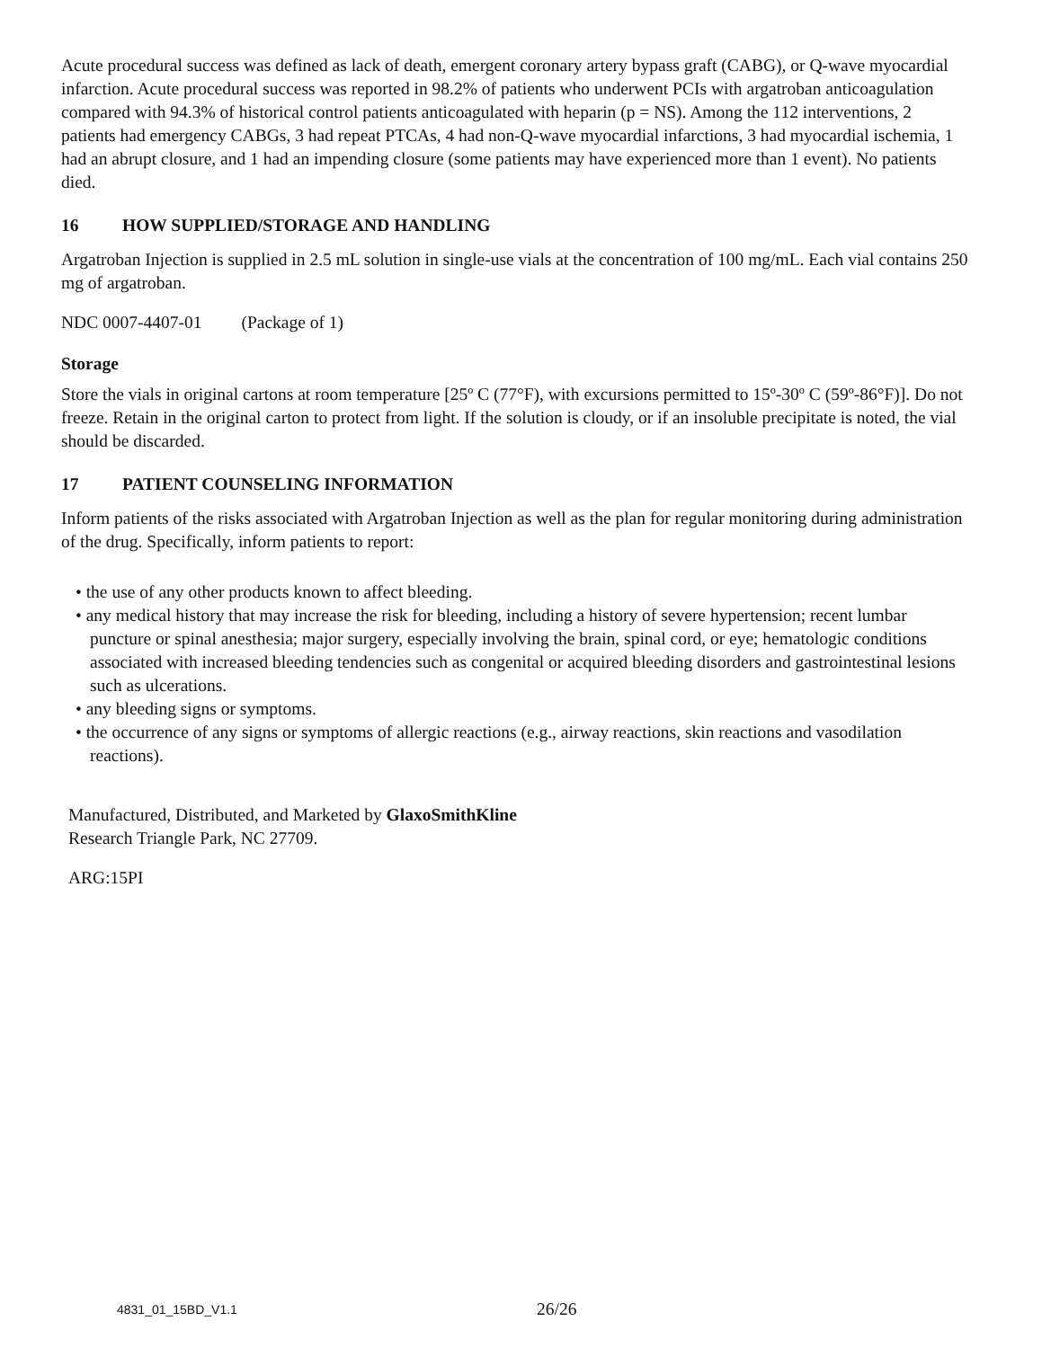Acute procedural success was defined as lack of death, emergent coronary artery bypass graft (CABG), or Q-wave myocardial infarction. Acute procedural success was reported in 98.2% of patients who underwent PCIs with argatroban anticoagulation compared with 94.3% of historical control patients anticoagulated with heparin (p = NS). Among the 112 interventions, 2 patients had emergency CABGs, 3 had repeat PTCAs, 4 had non-Q-wave myocardial infarctions, 3 had myocardial ischemia, 1 had an abrupt closure, and 1 had an impending closure (some patients may have experienced more than 1 event). No patients died.
16 HOW SUPPLIED/STORAGE AND HANDLING
Argatroban Injection is supplied in 2.5 mL solution in single-use vials at the concentration of 100 mg/mL. Each vial contains 250 mg of argatroban.
NDC 0007-4407-01 (Package of 1)
Storage
Store the vials in original cartons at room temperature [25º C (77°F), with excursions permitted to 15º-30º C (59º-86°F)]. Do not freeze. Retain in the original carton to protect from light. If the solution is cloudy, or if an insoluble precipitate is noted, the vial should be discarded.
17 PATIENT COUNSELING INFORMATION
Inform patients of the risks associated with Argatroban Injection as well as the plan for regular monitoring during administration of the drug. Specifically, inform patients to report:
• the use of any other products known to affect bleeding.
• any medical history that may increase the risk for bleeding, including a history of severe hypertension; recent lumbar puncture or spinal anesthesia; major surgery, especially involving the brain, spinal cord, or eye; hematologic conditions associated with increased bleeding tendencies such as congenital or acquired bleeding disorders and gastrointestinal lesions such as ulcerations.
• any bleeding signs or symptoms.
• the occurrence of any signs or symptoms of allergic reactions (e.g., airway reactions, skin reactions and vasodilation reactions).
Manufactured, Distributed, and Marketed by GlaxoSmithKline
Research Triangle Park, NC 27709.
ARG:15PI
4831_01_15BD_V1.1 26/26